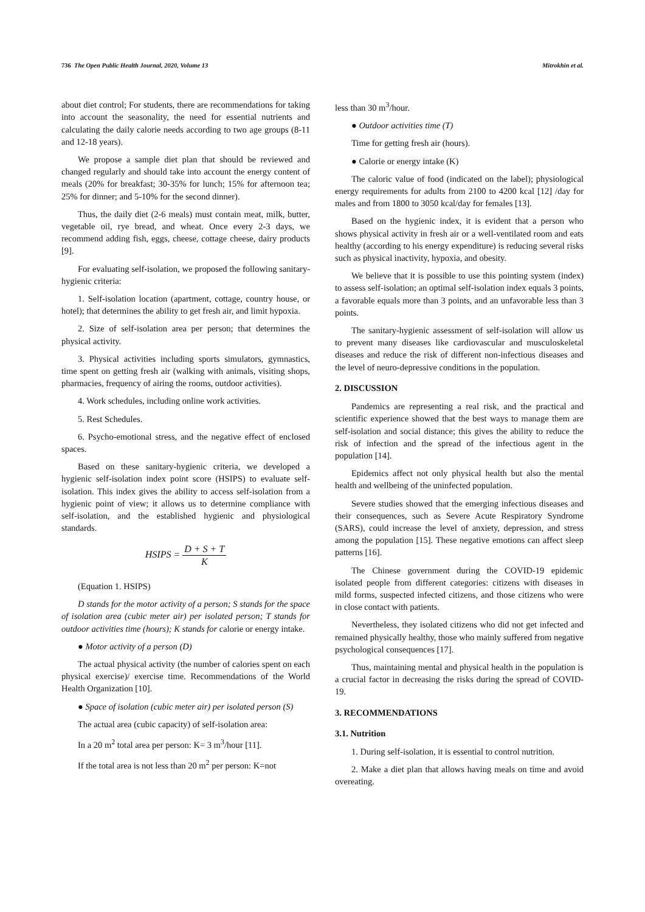736 The Open Public Health Journal, 2020, Volume 13 Mitrokhin et al.
about diet control; For students, there are recommendations for taking into account the seasonality, the need for essential nutrients and calculating the daily calorie needs according to two age groups (8-11 and 12-18 years).
We propose a sample diet plan that should be reviewed and changed regularly and should take into account the energy content of meals (20% for breakfast; 30-35% for lunch; 15% for afternoon tea; 25% for dinner; and 5-10% for the second dinner).
Thus, the daily diet (2-6 meals) must contain meat, milk, butter, vegetable oil, rye bread, and wheat. Once every 2-3 days, we recommend adding fish, eggs, cheese, cottage cheese, dairy products [9].
For evaluating self-isolation, we proposed the following sanitary-hygienic criteria:
1. Self-isolation location (apartment, cottage, country house, or hotel); that determines the ability to get fresh air, and limit hypoxia.
2. Size of self-isolation area per person; that determines the physical activity.
3. Physical activities including sports simulators, gymnastics, time spent on getting fresh air (walking with animals, visiting shops, pharmacies, frequency of airing the rooms, outdoor activities).
4. Work schedules, including online work activities.
5. Rest Schedules.
6. Psycho-emotional stress, and the negative effect of enclosed spaces.
Based on these sanitary-hygienic criteria, we developed a hygienic self-isolation index point score (HSIPS) to evaluate self-isolation. This index gives the ability to access self-isolation from a hygienic point of view; it allows us to determine compliance with self-isolation, and the established hygienic and physiological standards.
HSIPS = D + S + T K
(Equation 1. HSIPS)
D stands for the motor activity of a person; S stands for the space of isolation area (cubic meter air) per isolated person; T stands for outdoor activities time (hours); K stands for calorie or energy intake.
● Motor activity of a person (D)
The actual physical activity (the number of calories spent on each physical exercise)/ exercise time. Recommendations of the World Health Organization [10].
● Space of isolation (cubic meter air) per isolated person (S)
The actual area (cubic capacity) of self-isolation area:
In a 20 m<sup>2</sup> total area per person: K= 3 m<sup>3</sup>/hour [11].
If the total area is not less than 20 m<sup>2</sup> per person: K=not
less than 30 m<sup>3</sup>/hour.
● Outdoor activities time (T)
Time for getting fresh air (hours).
● Calorie or energy intake (K)
The caloric value of food (indicated on the label); physiological energy requirements for adults from 2100 to 4200 kcal [12] /day for males and from 1800 to 3050 kcal/day for females [13].
Based on the hygienic index, it is evident that a person who shows physical activity in fresh air or a well-ventilated room and eats healthy (according to his energy expenditure) is reducing several risks such as physical inactivity, hypoxia, and obesity.
We believe that it is possible to use this pointing system (index) to assess self-isolation; an optimal self-isolation index equals 3 points, a favorable equals more than 3 points, and an unfavorable less than 3 points.
The sanitary-hygienic assessment of self-isolation will allow us to prevent many diseases like cardiovascular and musculoskeletal diseases and reduce the risk of different non-infectious diseases and the level of neuro-depressive conditions in the population.
2. DISCUSSION
Pandemics are representing a real risk, and the practical and scientific experience showed that the best ways to manage them are self-isolation and social distance; this gives the ability to reduce the risk of infection and the spread of the infectious agent in the population [14].
Epidemics affect not only physical health but also the mental health and wellbeing of the uninfected population.
Severe studies showed that the emerging infectious diseases and their consequences, such as Severe Acute Respiratory Syndrome (SARS), could increase the level of anxiety, depression, and stress among the population [15]. These negative emotions can affect sleep patterns [16].
The Chinese government during the COVID-19 epidemic isolated people from different categories: citizens with diseases in mild forms, suspected infected citizens, and those citizens who were in close contact with patients.
Nevertheless, they isolated citizens who did not get infected and remained physically healthy, those who mainly suffered from negative psychological consequences [17].
Thus, maintaining mental and physical health in the population is a crucial factor in decreasing the risks during the spread of COVID-19.
3. RECOMMENDATIONS
3.1. Nutrition
1. During self-isolation, it is essential to control nutrition.
2. Make a diet plan that allows having meals on time and avoid overeating.